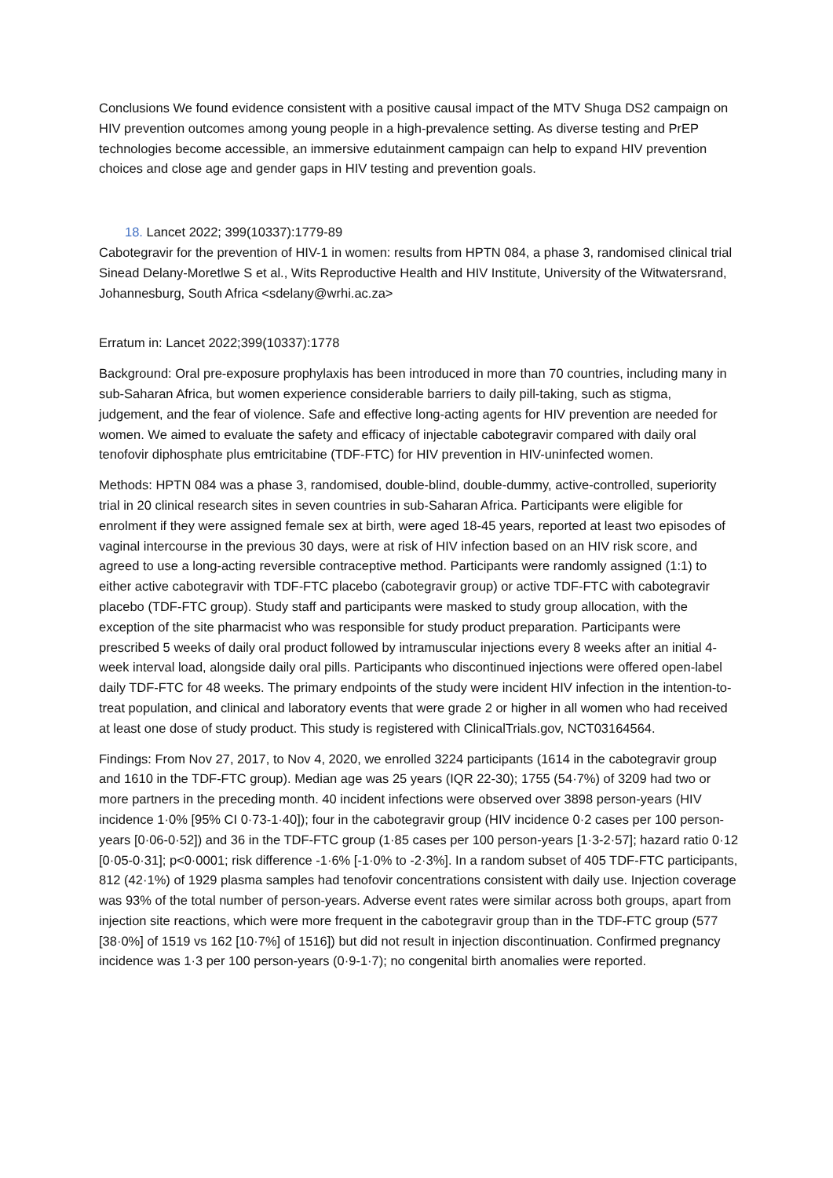Conclusions We found evidence consistent with a positive causal impact of the MTV Shuga DS2 campaign on HIV prevention outcomes among young people in a high-prevalence setting. As diverse testing and PrEP technologies become accessible, an immersive edutainment campaign can help to expand HIV prevention choices and close age and gender gaps in HIV testing and prevention goals.
18. Lancet 2022; 399(10337):1779-89
Cabotegravir for the prevention of HIV-1 in women: results from HPTN 084, a phase 3, randomised clinical trial
Sinead Delany-Moretlwe S et al., Wits Reproductive Health and HIV Institute, University of the Witwatersrand, Johannesburg, South Africa <sdelany@wrhi.ac.za>
Erratum in: Lancet 2022;399(10337):1778
Background: Oral pre-exposure prophylaxis has been introduced in more than 70 countries, including many in sub-Saharan Africa, but women experience considerable barriers to daily pill-taking, such as stigma, judgement, and the fear of violence. Safe and effective long-acting agents for HIV prevention are needed for women. We aimed to evaluate the safety and efficacy of injectable cabotegravir compared with daily oral tenofovir diphosphate plus emtricitabine (TDF-FTC) for HIV prevention in HIV-uninfected women.
Methods: HPTN 084 was a phase 3, randomised, double-blind, double-dummy, active-controlled, superiority trial in 20 clinical research sites in seven countries in sub-Saharan Africa. Participants were eligible for enrolment if they were assigned female sex at birth, were aged 18-45 years, reported at least two episodes of vaginal intercourse in the previous 30 days, were at risk of HIV infection based on an HIV risk score, and agreed to use a long-acting reversible contraceptive method. Participants were randomly assigned (1:1) to either active cabotegravir with TDF-FTC placebo (cabotegravir group) or active TDF-FTC with cabotegravir placebo (TDF-FTC group). Study staff and participants were masked to study group allocation, with the exception of the site pharmacist who was responsible for study product preparation. Participants were prescribed 5 weeks of daily oral product followed by intramuscular injections every 8 weeks after an initial 4-week interval load, alongside daily oral pills. Participants who discontinued injections were offered open-label daily TDF-FTC for 48 weeks. The primary endpoints of the study were incident HIV infection in the intention-to-treat population, and clinical and laboratory events that were grade 2 or higher in all women who had received at least one dose of study product. This study is registered with ClinicalTrials.gov, NCT03164564.
Findings: From Nov 27, 2017, to Nov 4, 2020, we enrolled 3224 participants (1614 in the cabotegravir group and 1610 in the TDF-FTC group). Median age was 25 years (IQR 22-30); 1755 (54·7%) of 3209 had two or more partners in the preceding month. 40 incident infections were observed over 3898 person-years (HIV incidence 1·0% [95% CI 0·73-1·40]); four in the cabotegravir group (HIV incidence 0·2 cases per 100 person-years [0·06-0·52]) and 36 in the TDF-FTC group (1·85 cases per 100 person-years [1·3-2·57]; hazard ratio 0·12 [0·05-0·31]; p<0·0001; risk difference -1·6% [-1·0% to -2·3%]. In a random subset of 405 TDF-FTC participants, 812 (42·1%) of 1929 plasma samples had tenofovir concentrations consistent with daily use. Injection coverage was 93% of the total number of person-years. Adverse event rates were similar across both groups, apart from injection site reactions, which were more frequent in the cabotegravir group than in the TDF-FTC group (577 [38·0%] of 1519 vs 162 [10·7%] of 1516]) but did not result in injection discontinuation. Confirmed pregnancy incidence was 1·3 per 100 person-years (0·9-1·7); no congenital birth anomalies were reported.